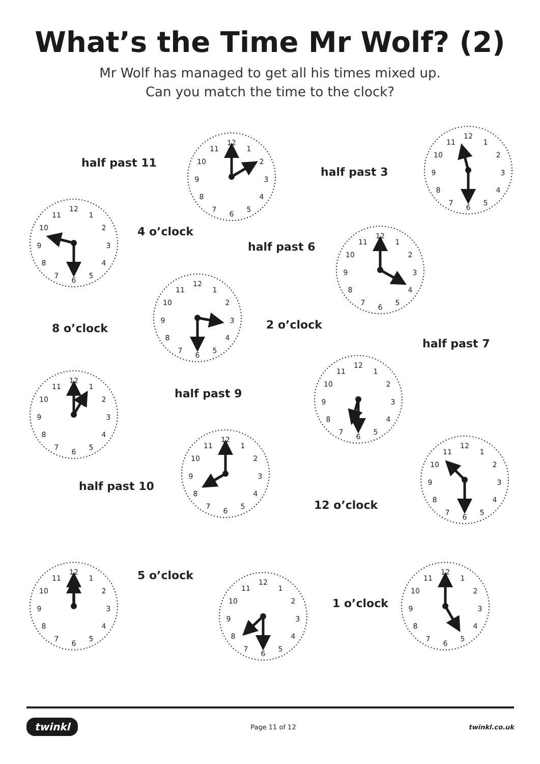What’s the Time Mr Wolf? (2)
Mr Wolf has managed to get all his times mixed up.
Can you match the time to the clock?
half past 11
12
1
2
3
4
5
6
7
8
9
10
11
half past 3
12
1
2
3
4
5
6
7
8
9
10
11
12
1
2
3
4
5
6
7
8
9
10
11
4 o’clock
half past 6
12
1
2
3
4
5
6
7
8
9
10
11
8 o’clock
12
1
2
3
4
5
6
7
8
9
10
11
2 o’clock
half past 7
12
1
2
3
4
5
6
7
8
9
10
11
half past 9
12
1
2
3
4
5
6
7
8
9
10
11
half past 10
12
1
2
3
4
5
6
7
8
9
10
11
12 o’clock
12
1
2
3
4
5
6
7
8
9
10
11
12
1
2
3
4
5
6
7
8
9
10
11
5 o’clock
12
1
2
3
4
5
6
7
8
9
10
11
1 o’clock
12
1
2
3
4
5
6
7
8
9
10
11
twinkl Page 11 of 12 twinkl.co.uk